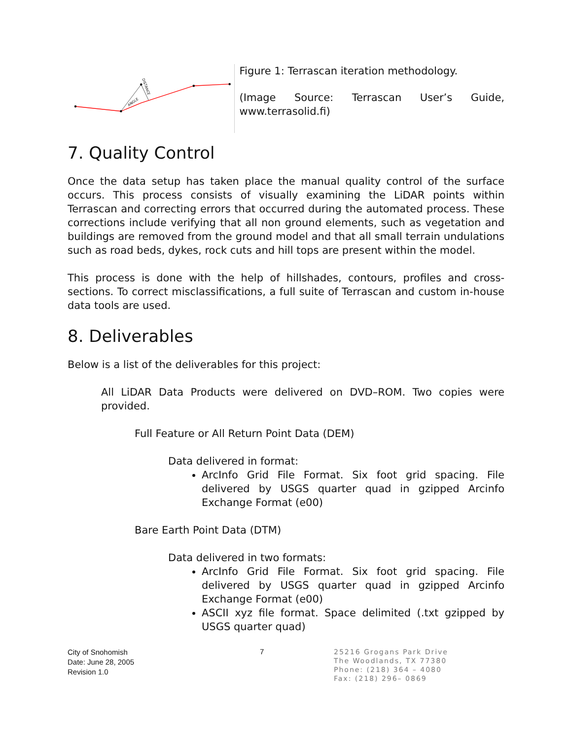ANGLE
DISTANCE
Figure 1: Terrascan iteration methodology.
(Image Source: Terrascan User’s Guide, www.terrasolid.fi)
7. Quality Control
Once the data setup has taken place the manual quality control of the surface occurs. This process consists of visually examining the LiDAR points within Terrascan and correcting errors that occurred during the automated process. These corrections include verifying that all non ground elements, such as vegetation and buildings are removed from the ground model and that all small terrain undulations such as road beds, dykes, rock cuts and hill tops are present within the model.
This process is done with the help of hillshades, contours, profiles and cross-sections. To correct misclassifications, a full suite of Terrascan and custom in-house data tools are used.
8. Deliverables
Below is a list of the deliverables for this project:
All LiDAR Data Products were delivered on DVD–ROM. Two copies were provided.
Full Feature or All Return Point Data (DEM)
Data delivered in format:
ArcInfo Grid File Format. Six foot grid spacing. File delivered by USGS quarter quad in gzipped Arcinfo Exchange Format (e00)
Bare Earth Point Data (DTM)
Data delivered in two formats:
ArcInfo Grid File Format. Six foot grid spacing. File delivered by USGS quarter quad in gzipped Arcinfo Exchange Format (e00)
ASCII xyz file format. Space delimited (.txt gzipped by USGS quarter quad)
City of Snohomish
Date: June 28, 2005
Revision 1.0
7
25216 Grogans Park Drive
The Woodlands, TX 77380
Phone: (218) 364 – 4080
Fax: (218) 296– 0869